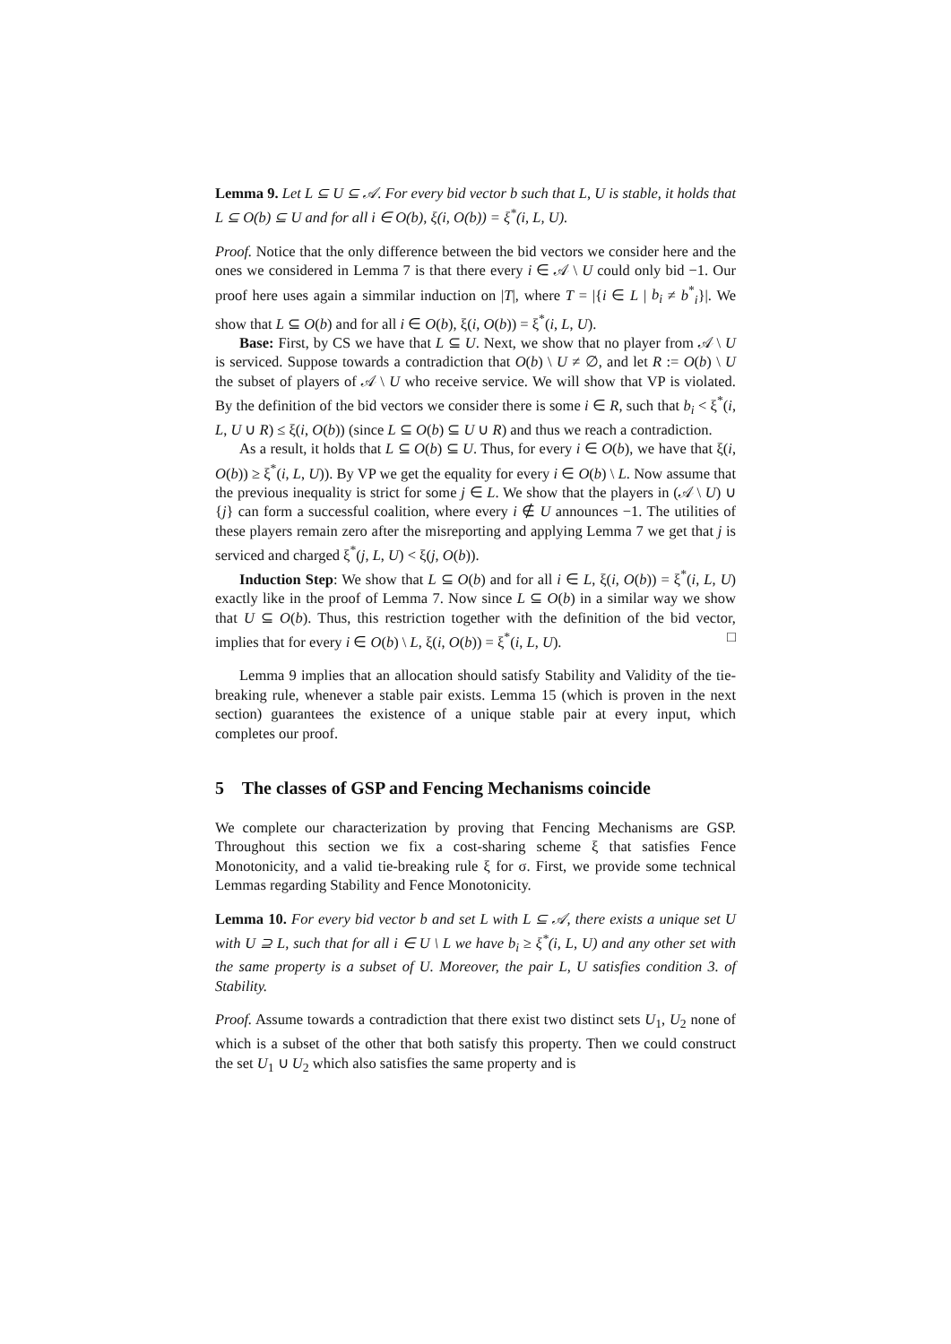Lemma 9. Let L ⊆ U ⊆ 𝒜. For every bid vector b such that L, U is stable, it holds that L ⊆ O(b) ⊆ U and for all i ∈ O(b), ξ(i, O(b)) = ξ<sup>*</sup>(i, L, U).
Proof. Notice that the only difference between the bid vectors we consider here and the ones we considered in Lemma 7 is that there every i ∈ 𝒜 \ U could only bid −1. Our proof here uses again a simmilar induction on |T|, where T = |{i ∈ L | b<sub>i</sub> ≠ b<sup>*</sup><sub>i</sub>}|. We show that L ⊆ O(b) and for all i ∈ O(b), ξ(i, O(b)) = ξ<sup>*</sup>(i, L, U).
Base: First, by CS we have that L ⊆ U. Next, we show that no player from 𝒜 \ U is serviced. Suppose towards a contradiction that O(b) \ U ≠ ∅, and let R := O(b) \ U the subset of players of 𝒜 \ U who receive service. We will show that VP is violated. By the definition of the bid vectors we consider there is some i ∈ R, such that b<sub>i</sub> < ξ<sup>*</sup>(i, L, U ∪ R) ≤ ξ(i, O(b)) (since L ⊆ O(b) ⊆ U ∪ R) and thus we reach a contradiction.
As a result, it holds that L ⊆ O(b) ⊆ U. Thus, for every i ∈ O(b), we have that ξ(i, O(b)) ≥ ξ<sup>*</sup>(i, L, U)). By VP we get the equality for every i ∈ O(b) \ L. Now assume that the previous inequality is strict for some j ∈ L. We show that the players in (𝒜 \ U) ∪ {j} can form a successful coalition, where every i ∉ U announces −1. The utilities of these players remain zero after the misreporting and applying Lemma 7 we get that j is serviced and charged ξ<sup>*</sup>(j, L, U) < ξ(j, O(b)).
Induction Step: We show that L ⊆ O(b) and for all i ∈ L, ξ(i, O(b)) = ξ<sup>*</sup>(i, L, U) exactly like in the proof of Lemma 7. Now since L ⊆ O(b) in a similar way we show that U ⊆ O(b). Thus, this restriction together with the definition of the bid vector, implies that for every i ∈ O(b) \ L, ξ(i, O(b)) = ξ<sup>*</sup>(i, L, U). □
Lemma 9 implies that an allocation should satisfy Stability and Validity of the tie-breaking rule, whenever a stable pair exists. Lemma 15 (which is proven in the next section) guarantees the existence of a unique stable pair at every input, which completes our proof.
5 The classes of GSP and Fencing Mechanisms coincide
We complete our characterization by proving that Fencing Mechanisms are GSP. Throughout this section we fix a cost-sharing scheme ξ that satisfies Fence Monotonicity, and a valid tie-breaking rule ξ for σ. First, we provide some technical Lemmas regarding Stability and Fence Monotonicity.
Lemma 10. For every bid vector b and set L with L ⊆ 𝒜, there exists a unique set U with U ⊇ L, such that for all i ∈ U \ L we have b<sub>i</sub> ≥ ξ<sup>*</sup>(i, L, U) and any other set with the same property is a subset of U. Moreover, the pair L, U satisfies condition 3. of Stability.
Proof. Assume towards a contradiction that there exist two distinct sets U<sub>1</sub>, U<sub>2</sub> none of which is a subset of the other that both satisfy this property. Then we could construct the set U<sub>1</sub> ∪ U<sub>2</sub> which also satisfies the same property and is